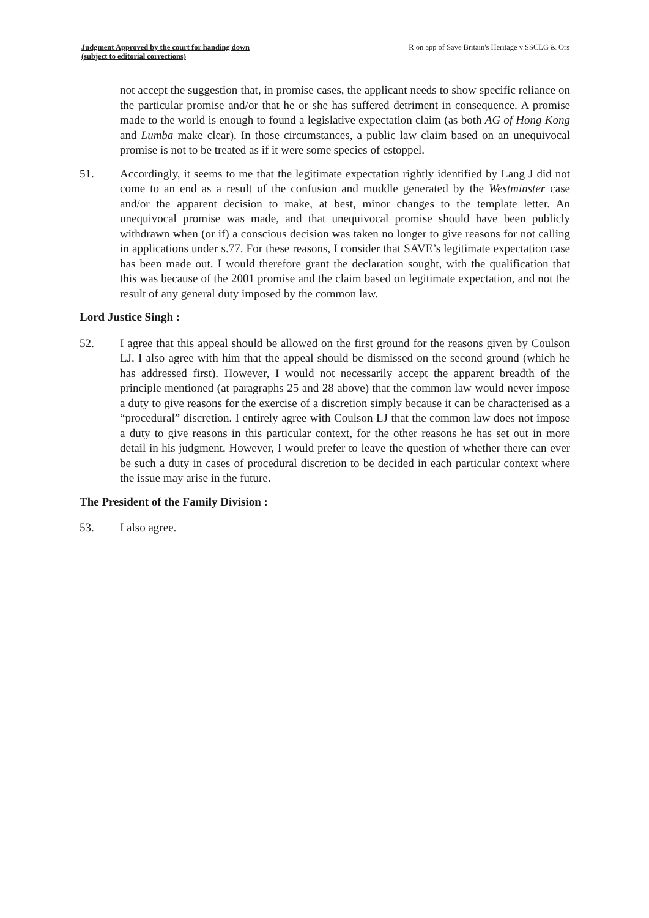Judgment Approved by the court for handing down
(subject to editorial corrections)
R on app of Save Britain's Heritage v SSCLG & Ors
not accept the suggestion that, in promise cases, the applicant needs to show specific reliance on the particular promise and/or that he or she has suffered detriment in consequence. A promise made to the world is enough to found a legislative expectation claim (as both AG of Hong Kong and Lumba make clear). In those circumstances, a public law claim based on an unequivocal promise is not to be treated as if it were some species of estoppel.
51. Accordingly, it seems to me that the legitimate expectation rightly identified by Lang J did not come to an end as a result of the confusion and muddle generated by the Westminster case and/or the apparent decision to make, at best, minor changes to the template letter. An unequivocal promise was made, and that unequivocal promise should have been publicly withdrawn when (or if) a conscious decision was taken no longer to give reasons for not calling in applications under s.77. For these reasons, I consider that SAVE’s legitimate expectation case has been made out. I would therefore grant the declaration sought, with the qualification that this was because of the 2001 promise and the claim based on legitimate expectation, and not the result of any general duty imposed by the common law.
Lord Justice Singh :
52. I agree that this appeal should be allowed on the first ground for the reasons given by Coulson LJ. I also agree with him that the appeal should be dismissed on the second ground (which he has addressed first). However, I would not necessarily accept the apparent breadth of the principle mentioned (at paragraphs 25 and 28 above) that the common law would never impose a duty to give reasons for the exercise of a discretion simply because it can be characterised as a “procedural” discretion. I entirely agree with Coulson LJ that the common law does not impose a duty to give reasons in this particular context, for the other reasons he has set out in more detail in his judgment. However, I would prefer to leave the question of whether there can ever be such a duty in cases of procedural discretion to be decided in each particular context where the issue may arise in the future.
The President of the Family Division :
53. I also agree.